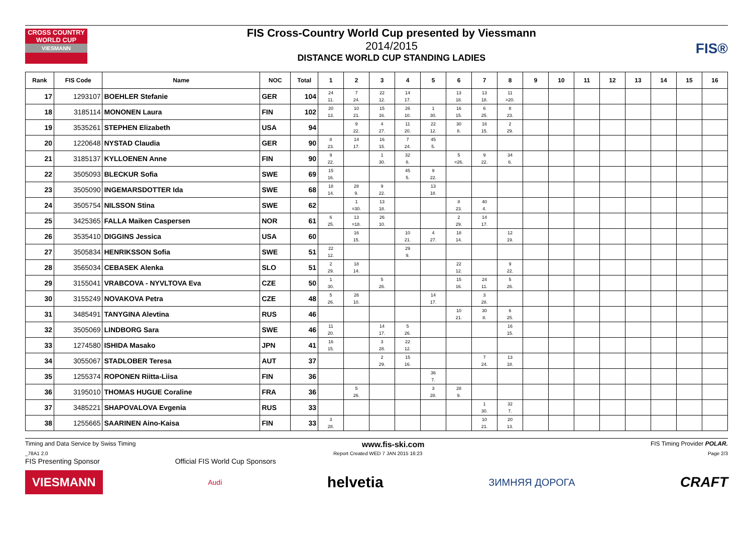CROSS COUNTRY WORLD CUP
VIESMANN
FIS Cross-Country World Cup presented by Viessmann
2014/2015
DISTANCE WORLD CUP STANDING LADIES
FIS®
| Rank | FIS Code | Name | NOC | Total | 1 | 2 | 3 | 4 | 5 | 6 | 7 | 8 | 9 | 10 | 11 | 12 | 13 | 14 | 15 | 16 |
| --- | --- | --- | --- | --- | --- | --- | --- | --- | --- | --- | --- | --- | --- | --- | --- | --- | --- | --- | --- | --- |
| 17 | 1293107 | BOEHLER Stefanie | GER | 104 | 24 11. | 7 24. | 22 12. | 14 17. | | 13 18. | 13 18. | 11 =20. | | | | | | | | |
| 18 | 3185114 | MONONEN Laura | FIN | 102 | 20 13. | 10 21. | 15 16. | 26 10. | 1 30. | 16 15. | 6 25. | 8 23. | | | | | | | | |
| 19 | 3535261 | STEPHEN Elizabeth | USA | 94 | | 9 22. | 4 27. | 11 20. | 22 12. | 30 8. | 16 15. | 2 29. | | | | | | | | |
| 20 | 1220648 | NYSTAD Claudia | GER | 90 | 8 23. | 14 17. | 16 15. | 7 24. | 45 5. | | | | | | | | | | | |
| 21 | 3185137 | KYLLOENEN Anne | FIN | 90 | 9 22. | | 1 30. | 32 8. | | 5 =26. | 9 22. | 34 6. | | | | | | | | |
| 22 | 3505093 | BLECKUR Sofia | SWE | 69 | 15 16. | | | 45 5. | 9 22. | | | | | | | | | | | |
| 23 | 3505090 | INGEMARSDOTTER Ida | SWE | 68 | 18 14. | 28 9. | 9 22. | | 13 18. | | | | | | | | | | | |
| 24 | 3505754 | NILSSON Stina | SWE | 62 | | 1 =30. | 13 18. | | | 8 23. | 40 4. | | | | | | | | | |
| 25 | 3425365 | FALLA Maiken Caspersen | NOR | 61 | 6 25. | 13 =18. | 26 10. | | | 2 29. | 14 17. | | | | | | | | | |
| 26 | 3535410 | DIGGINS Jessica | USA | 60 | | 16 15. | | 10 21. | 4 27. | 18 14. | | 12 19. | | | | | | | | |
| 27 | 3505834 | HENRIKSSON Sofia | SWE | 51 | 22 12. | | | 29 9. | | | | | | | | | | | | |
| 28 | 3565034 | CEBASEK Alenka | SLO | 51 | 2 29. | 18 14. | | | | 22 12. | | 9 22. | | | | | | | | |
| 29 | 3155041 | VRABCOVA - NYVLTOVA Eva | CZE | 50 | 1 30. | | 5 26. | | | 15 16. | 24 11. | 5 26. | | | | | | | | |
| 30 | 3155249 | NOVAKOVA Petra | CZE | 48 | 5 26. | 26 10. | | | 14 17. | | 3 28. | | | | | | | | | |
| 31 | 3485491 | TANYGINA Alevtina | RUS | 46 | | | | | | 10 21. | 30 8. | 6 25. | | | | | | | | |
| 32 | 3505069 | LINDBORG Sara | SWE | 46 | 11 20. | | 14 17. | 5 26. | | | | 16 15. | | | | | | | | |
| 33 | 1274580 | ISHIDA Masako | JPN | 41 | 16 15. | | 3 28. | 22 12. | | | | | | | | | | | | |
| 34 | 3055067 | STADLOBER Teresa | AUT | 37 | | | 2 29. | 15 16. | | | 7 24. | 13 18. | | | | | | | | |
| 35 | 1255374 | ROPONEN Riitta-Liisa | FIN | 36 | | | | | 36 7. | | | | | | | | | | | |
| 36 | 3195010 | THOMAS HUGUE Coraline | FRA | 36 | | 5 26. | | | 3 28. | 28 9. | | | | | | | | | | |
| 37 | 3485221 | SHAPOVALOVA Evgenia | RUS | 33 | | | | | | | 1 30. | 32 7. | | | | | | | | |
| 38 | 1255665 | SAARINEN Aino-Kaisa | FIN | 33 | 3 28. | | | | | | 10 21. | 20 13. | | | | | | | | |
Timing and Data Service by Swiss Timing www.fis-ski.com FIS Timing Provider POLAR.
_78A1 2.0 Report Created WED 7 JAN 2015 16:23 Page 2/3
FIS Presenting Sponsor Official FIS World Cup Sponsors
VIESMANN Audi helvetia ЗИМНЯЯ ДОРОГА CRAFT